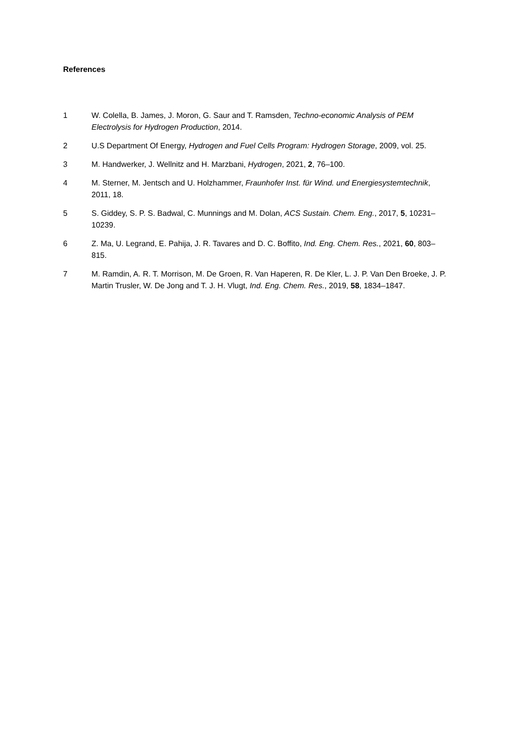References
1 W. Colella, B. James, J. Moron, G. Saur and T. Ramsden, Techno-economic Analysis of PEM Electrolysis for Hydrogen Production, 2014.
2 U.S Department Of Energy, Hydrogen and Fuel Cells Program: Hydrogen Storage, 2009, vol. 25.
3 M. Handwerker, J. Wellnitz and H. Marzbani, Hydrogen, 2021, 2, 76–100.
4 M. Sterner, M. Jentsch and U. Holzhammer, Fraunhofer Inst. für Wind. und Energiesystemtechnik, 2011, 18.
5 S. Giddey, S. P. S. Badwal, C. Munnings and M. Dolan, ACS Sustain. Chem. Eng., 2017, 5, 10231–10239.
6 Z. Ma, U. Legrand, E. Pahija, J. R. Tavares and D. C. Boffito, Ind. Eng. Chem. Res., 2021, 60, 803–815.
7 M. Ramdin, A. R. T. Morrison, M. De Groen, R. Van Haperen, R. De Kler, L. J. P. Van Den Broeke, J. P. Martin Trusler, W. De Jong and T. J. H. Vlugt, Ind. Eng. Chem. Res., 2019, 58, 1834–1847.